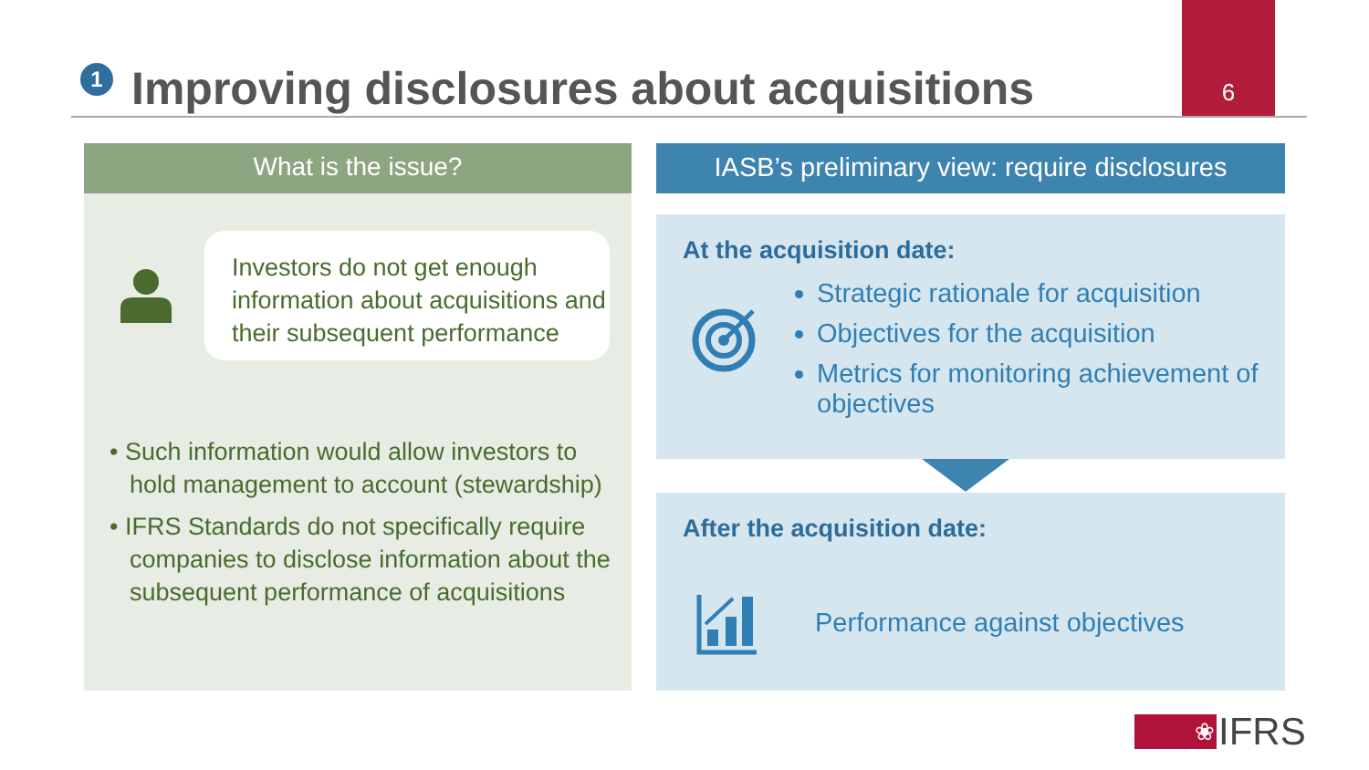1
Improving disclosures about acquisitions
6
What is the issue?
Investors do not get enough information about acquisitions and their subsequent performance
• Such information would allow investors to hold management to account (stewardship)
• IFRS Standards do not specifically require companies to disclose information about the subsequent performance of acquisitions
IASB’s preliminary view: require disclosures
At the acquisition date:
Strategic rationale for acquisition
Objectives for the acquisition
Metrics for monitoring achievement of objectives
After the acquisition date:
Performance against objectives
❀
IFRS